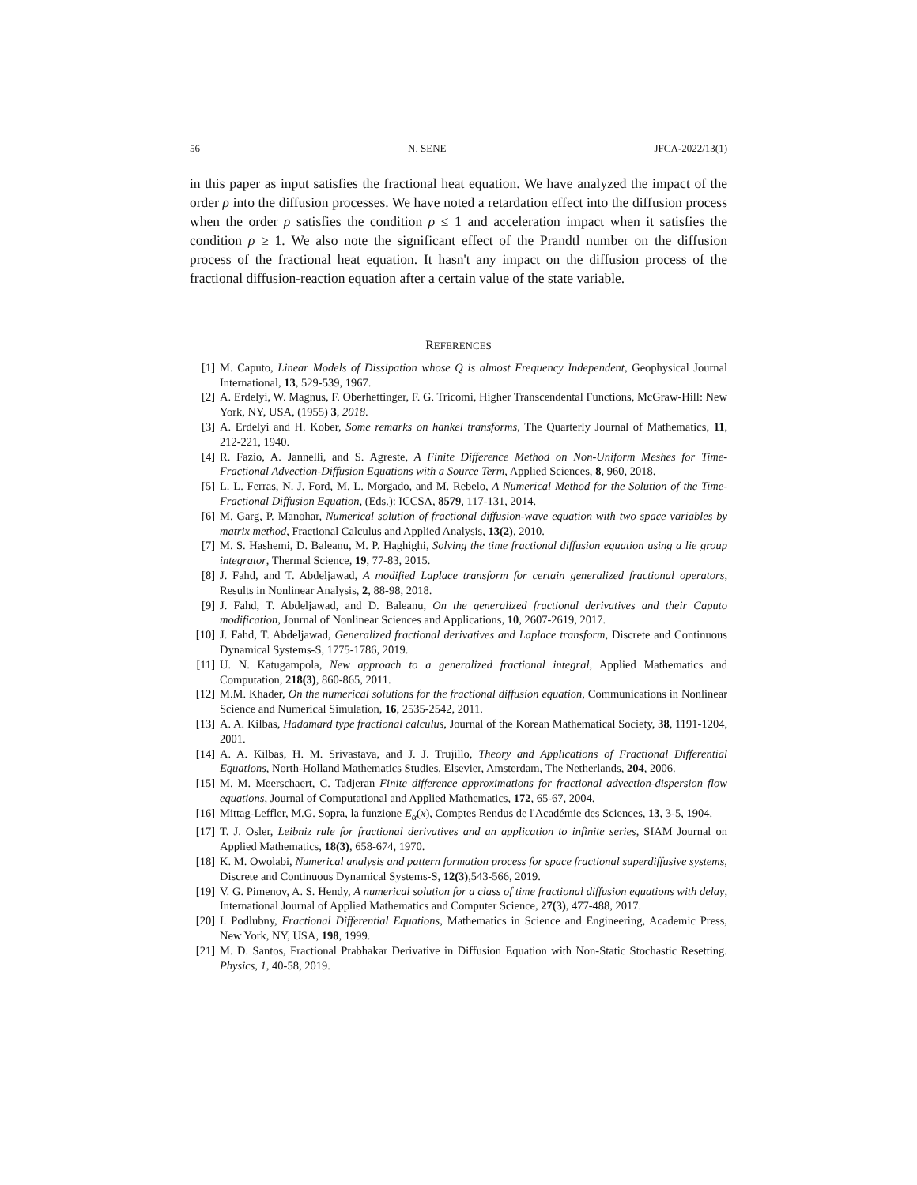56 N. SENE JFCA-2022/13(1)
in this paper as input satisfies the fractional heat equation. We have analyzed the impact of the order ρ into the diffusion processes. We have noted a retardation effect into the diffusion process when the order ρ satisfies the condition ρ ≤ 1 and acceleration impact when it satisfies the condition ρ ≥ 1. We also note the significant effect of the Prandtl number on the diffusion process of the fractional heat equation. It hasn't any impact on the diffusion process of the fractional diffusion-reaction equation after a certain value of the state variable.
REFERENCES
[1] M. Caputo, Linear Models of Dissipation whose Q is almost Frequency Independent, Geophysical Journal International, 13, 529-539, 1967.
[2] A. Erdelyi, W. Magnus, F. Oberhettinger, F. G. Tricomi, Higher Transcendental Functions, McGraw-Hill: New York, NY, USA, (1955) 3, 2018.
[3] A. Erdelyi and H. Kober, Some remarks on hankel transforms, The Quarterly Journal of Mathematics, 11, 212-221, 1940.
[4] R. Fazio, A. Jannelli, and S. Agreste, A Finite Difference Method on Non-Uniform Meshes for Time-Fractional Advection-Diffusion Equations with a Source Term, Applied Sciences, 8, 960, 2018.
[5] L. L. Ferras, N. J. Ford, M. L. Morgado, and M. Rebelo, A Numerical Method for the Solution of the Time-Fractional Diffusion Equation, (Eds.): ICCSA, 8579, 117-131, 2014.
[6] M. Garg, P. Manohar, Numerical solution of fractional diffusion-wave equation with two space variables by matrix method, Fractional Calculus and Applied Analysis, 13(2), 2010.
[7] M. S. Hashemi, D. Baleanu, M. P. Haghighi, Solving the time fractional diffusion equation using a lie group integrator, Thermal Science, 19, 77-83, 2015.
[8] J. Fahd, and T. Abdeljawad, A modified Laplace transform for certain generalized fractional operators, Results in Nonlinear Analysis, 2, 88-98, 2018.
[9] J. Fahd, T. Abdeljawad, and D. Baleanu, On the generalized fractional derivatives and their Caputo modification, Journal of Nonlinear Sciences and Applications, 10, 2607-2619, 2017.
[10] J. Fahd, T. Abdeljawad, Generalized fractional derivatives and Laplace transform, Discrete and Continuous Dynamical Systems-S, 1775-1786, 2019.
[11] U. N. Katugampola, New approach to a generalized fractional integral, Applied Mathematics and Computation, 218(3), 860-865, 2011.
[12] M.M. Khader, On the numerical solutions for the fractional diffusion equation, Communications in Nonlinear Science and Numerical Simulation, 16, 2535-2542, 2011.
[13] A. A. Kilbas, Hadamard type fractional calculus, Journal of the Korean Mathematical Society, 38, 1191-1204, 2001.
[14] A. A. Kilbas, H. M. Srivastava, and J. J. Trujillo, Theory and Applications of Fractional Differential Equations, North-Holland Mathematics Studies, Elsevier, Amsterdam, The Netherlands, 204, 2006.
[15] M. M. Meerschaert, C. Tadjeran Finite difference approximations for fractional advection-dispersion flow equations, Journal of Computational and Applied Mathematics, 172, 65-67, 2004.
[16] Mittag-Leffler, M.G. Sopra, la funzione E<sub>α</sub>(x), Comptes Rendus de l'Académie des Sciences, 13, 3-5, 1904.
[17] T. J. Osler, Leibniz rule for fractional derivatives and an application to infinite series, SIAM Journal on Applied Mathematics, 18(3), 658-674, 1970.
[18] K. M. Owolabi, Numerical analysis and pattern formation process for space fractional superdiffusive systems, Discrete and Continuous Dynamical Systems-S, 12(3),543-566, 2019.
[19] V. G. Pimenov, A. S. Hendy, A numerical solution for a class of time fractional diffusion equations with delay, International Journal of Applied Mathematics and Computer Science, 27(3), 477-488, 2017.
[20] I. Podlubny, Fractional Differential Equations, Mathematics in Science and Engineering, Academic Press, New York, NY, USA, 198, 1999.
[21] M. D. Santos, Fractional Prabhakar Derivative in Diffusion Equation with Non-Static Stochastic Resetting. Physics, 1, 40-58, 2019.